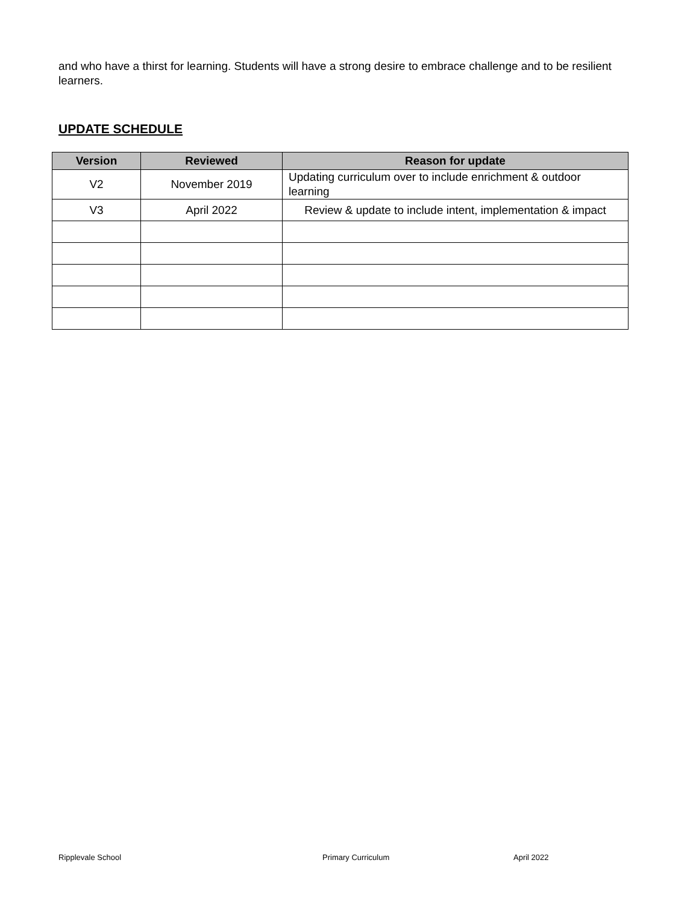and who have a thirst for learning. Students will have a strong desire to embrace challenge and to be resilient learners.
UPDATE SCHEDULE
| Version | Reviewed | Reason for update |
| --- | --- | --- |
| V2 | November 2019 | Updating curriculum over to include enrichment & outdoor learning |
| V3 | April 2022 | Review & update to include intent, implementation & impact |
Ripplevale School Primary Curriculum April 2022